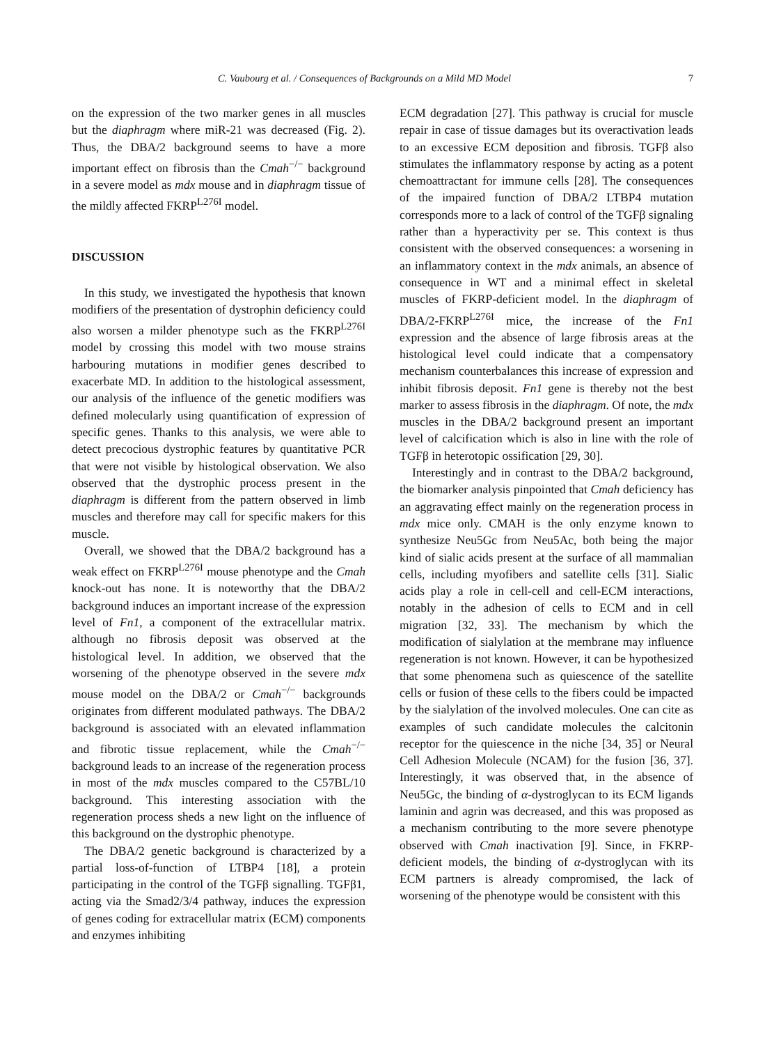C. Vaubourg et al. / Consequences of Backgrounds on a Mild MD Model 7
on the expression of the two marker genes in all muscles but the diaphragm where miR-21 was decreased (Fig. 2). Thus, the DBA/2 background seems to have a more important effect on fibrosis than the Cmah<sup>−/−</sup> background in a severe model as mdx mouse and in diaphragm tissue of the mildly affected FKRP<sup>L276I</sup> model.
DISCUSSION
In this study, we investigated the hypothesis that known modifiers of the presentation of dystrophin deficiency could also worsen a milder phenotype such as the FKRP<sup>L276I</sup> model by crossing this model with two mouse strains harbouring mutations in modifier genes described to exacerbate MD. In addition to the histological assessment, our analysis of the influence of the genetic modifiers was defined molecularly using quantification of expression of specific genes. Thanks to this analysis, we were able to detect precocious dystrophic features by quantitative PCR that were not visible by histological observation. We also observed that the dystrophic process present in the diaphragm is different from the pattern observed in limb muscles and therefore may call for specific makers for this muscle.
Overall, we showed that the DBA/2 background has a weak effect on FKRP<sup>L276I</sup> mouse phenotype and the Cmah knock-out has none. It is noteworthy that the DBA/2 background induces an important increase of the expression level of Fn1, a component of the extracellular matrix. although no fibrosis deposit was observed at the histological level. In addition, we observed that the worsening of the phenotype observed in the severe mdx mouse model on the DBA/2 or Cmah<sup>−/−</sup> backgrounds originates from different modulated pathways. The DBA/2 background is associated with an elevated inflammation and fibrotic tissue replacement, while the Cmah<sup>−/−</sup> background leads to an increase of the regeneration process in most of the mdx muscles compared to the C57BL/10 background. This interesting association with the regeneration process sheds a new light on the influence of this background on the dystrophic phenotype.
The DBA/2 genetic background is characterized by a partial loss-of-function of LTBP4 [18], a protein participating in the control of the TGFβ signalling. TGFβ1, acting via the Smad2/3/4 pathway, induces the expression of genes coding for extracellular matrix (ECM) components and enzymes inhibiting
ECM degradation [27]. This pathway is crucial for muscle repair in case of tissue damages but its overactivation leads to an excessive ECM deposition and fibrosis. TGFβ also stimulates the inflammatory response by acting as a potent chemoattractant for immune cells [28]. The consequences of the impaired function of DBA/2 LTBP4 mutation corresponds more to a lack of control of the TGFβ signaling rather than a hyperactivity per se. This context is thus consistent with the observed consequences: a worsening in an inflammatory context in the mdx animals, an absence of consequence in WT and a minimal effect in skeletal muscles of FKRP-deficient model. In the diaphragm of DBA/2-FKRP<sup>L276I</sup> mice, the increase of the Fn1 expression and the absence of large fibrosis areas at the histological level could indicate that a compensatory mechanism counterbalances this increase of expression and inhibit fibrosis deposit. Fn1 gene is thereby not the best marker to assess fibrosis in the diaphragm. Of note, the mdx muscles in the DBA/2 background present an important level of calcification which is also in line with the role of TGFβ in heterotopic ossification [29, 30].
Interestingly and in contrast to the DBA/2 background, the biomarker analysis pinpointed that Cmah deficiency has an aggravating effect mainly on the regeneration process in mdx mice only. CMAH is the only enzyme known to synthesize Neu5Gc from Neu5Ac, both being the major kind of sialic acids present at the surface of all mammalian cells, including myofibers and satellite cells [31]. Sialic acids play a role in cell-cell and cell-ECM interactions, notably in the adhesion of cells to ECM and in cell migration [32, 33]. The mechanism by which the modification of sialylation at the membrane may influence regeneration is not known. However, it can be hypothesized that some phenomena such as quiescence of the satellite cells or fusion of these cells to the fibers could be impacted by the sialylation of the involved molecules. One can cite as examples of such candidate molecules the calcitonin receptor for the quiescence in the niche [34, 35] or Neural Cell Adhesion Molecule (NCAM) for the fusion [36, 37]. Interestingly, it was observed that, in the absence of Neu5Gc, the binding of α-dystroglycan to its ECM ligands laminin and agrin was decreased, and this was proposed as a mechanism contributing to the more severe phenotype observed with Cmah inactivation [9]. Since, in FKRP-deficient models, the binding of α-dystroglycan with its ECM partners is already compromised, the lack of worsening of the phenotype would be consistent with this